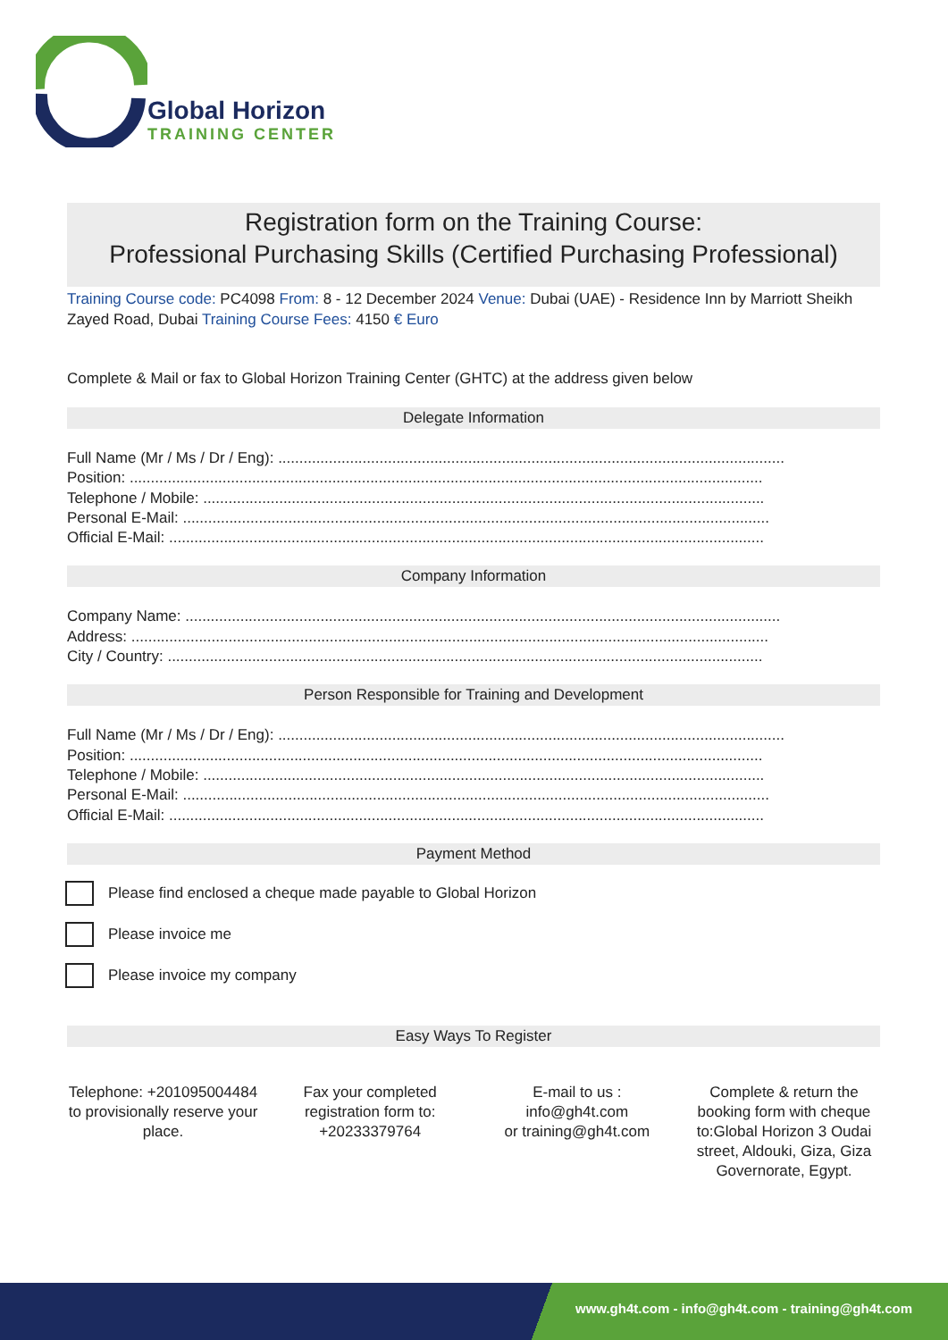Global Horizon
TRAINING CENTER
Registration form on the Training Course:
Professional Purchasing Skills (Certified Purchasing Professional)
Training Course code: PC4098 From: 8 - 12 December 2024 Venue: Dubai (UAE) - Residence Inn by Marriott Sheikh Zayed Road, Dubai Training Course Fees: 4150 € Euro
Complete & Mail or fax to Global Horizon Training Center (GHTC) at the address given below
Delegate Information
Full Name (Mr / Ms / Dr / Eng): ........................................................................................................................
Position: ......................................................................................................................................................
Telephone / Mobile: .....................................................................................................................................
Personal E-Mail: ...........................................................................................................................................
Official E-Mail: .............................................................................................................................................
Company Information
Company Name: .............................................................................................................................................
Address: .......................................................................................................................................................
City / Country: .............................................................................................................................................
Person Responsible for Training and Development
Full Name (Mr / Ms / Dr / Eng): ........................................................................................................................
Position: ......................................................................................................................................................
Telephone / Mobile: .....................................................................................................................................
Personal E-Mail: ...........................................................................................................................................
Official E-Mail: .............................................................................................................................................
Payment Method
Please find enclosed a cheque made payable to Global Horizon
Please invoice me
Please invoice my company
Easy Ways To Register
Telephone: +201095004484 to provisionally reserve your place.
Fax your completed registration form to: +20233379764
E-mail to us :
info@gh4t.com
or training@gh4t.com
Complete & return the booking form with cheque to:Global Horizon 3 Oudai street, Aldouki, Giza, Giza Governorate, Egypt.
www.gh4t.com - info@gh4t.com - training@gh4t.com